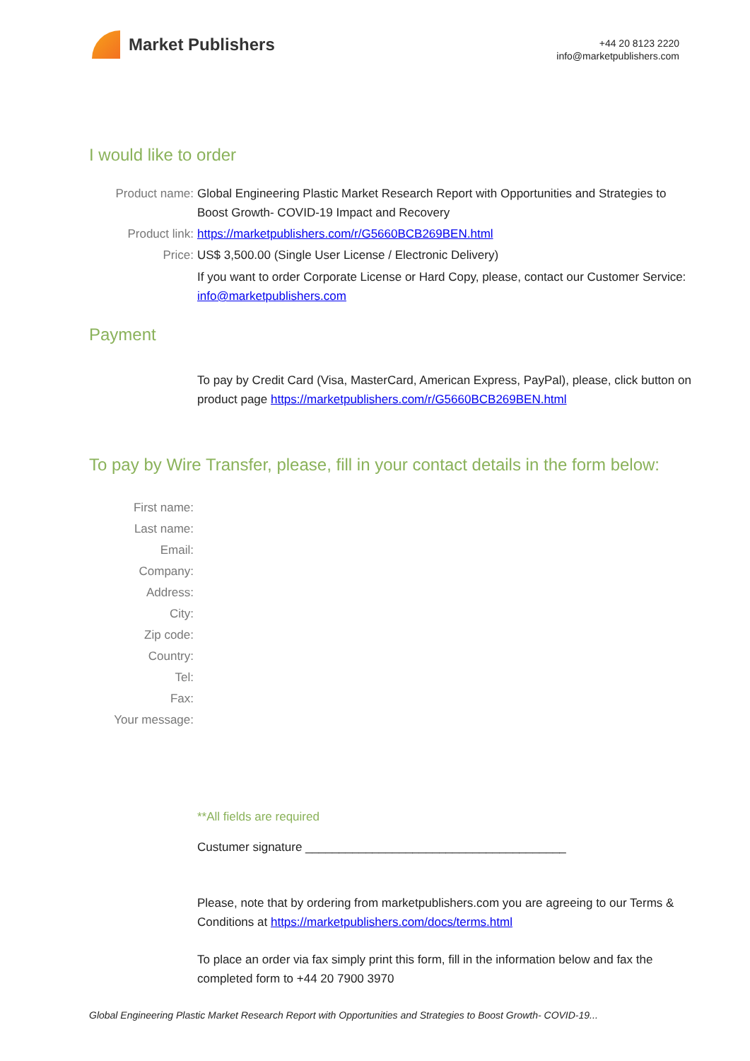Market Publishers
+44 20 8123 2220
info@marketpublishers.com
I would like to order
Product name: Global Engineering Plastic Market Research Report with Opportunities and Strategies to Boost Growth- COVID-19 Impact and Recovery
Product link: https://marketpublishers.com/r/G5660BCB269BEN.html
Price: US$ 3,500.00 (Single User License / Electronic Delivery)
If you want to order Corporate License or Hard Copy, please, contact our Customer Service:
info@marketpublishers.com
Payment
To pay by Credit Card (Visa, MasterCard, American Express, PayPal), please, click button on product page https://marketpublishers.com/r/G5660BCB269BEN.html
To pay by Wire Transfer, please, fill in your contact details in the form below:
First name:
Last name:
Email:
Company:
Address:
City:
Zip code:
Country:
Tel:
Fax:
Your message:
**All fields are required
Custumer signature _______________________________________
Please, note that by ordering from marketpublishers.com you are agreeing to our Terms & Conditions at https://marketpublishers.com/docs/terms.html
To place an order via fax simply print this form, fill in the information below and fax the completed form to +44 20 7900 3970
Global Engineering Plastic Market Research Report with Opportunities and Strategies to Boost Growth- COVID-19...